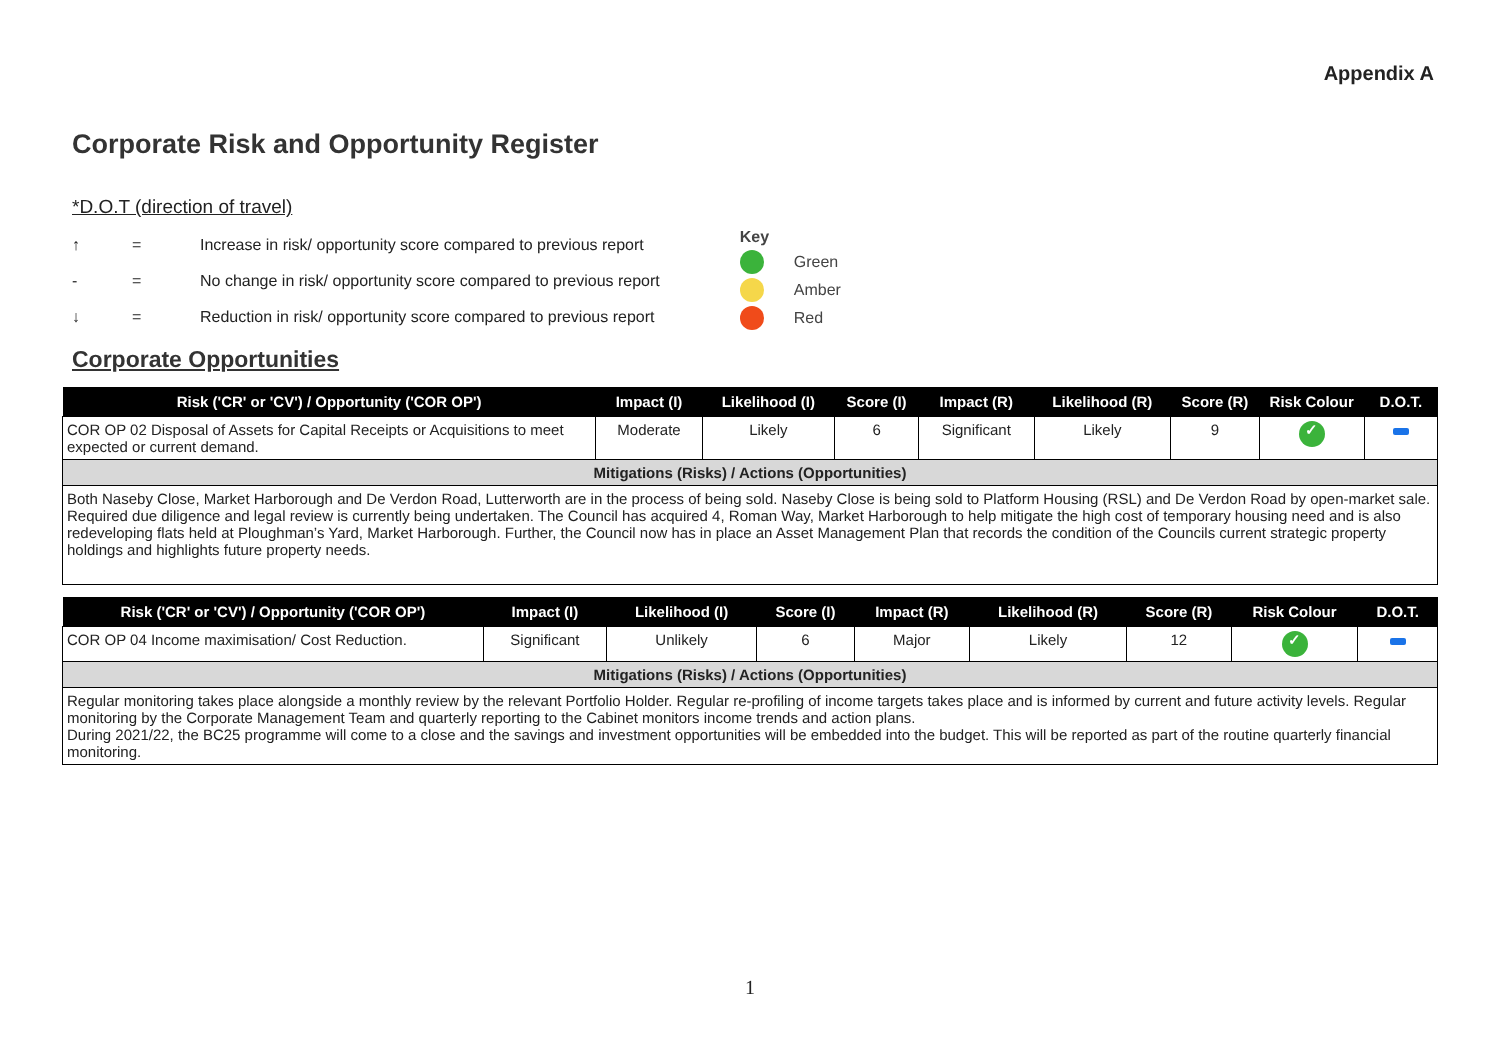Appendix A
Corporate Risk and Opportunity Register
*D.O.T (direction of travel)
↑ = Increase in risk/ opportunity score compared to previous report
- = No change in risk/ opportunity score compared to previous report
↓ = Reduction in risk/ opportunity score compared to previous report
Key
Green
Amber
Red
Corporate Opportunities
| Risk ('CR' or 'CV') / Opportunity ('COR OP') | Impact (I) | Likelihood (I) | Score (I) | Impact (R) | Likelihood (R) | Score (R) | Risk Colour | D.O.T. |
| --- | --- | --- | --- | --- | --- | --- | --- | --- |
| COR OP 02 Disposal of Assets for Capital Receipts or Acquisitions to meet expected or current demand. | Moderate | Likely | 6 | Significant | Likely | 9 | ✓ | |
| Mitigations (Risks) / Actions (Opportunities) | | | | | | | | |
| Both Naseby Close, Market Harborough and De Verdon Road, Lutterworth are in the process of being sold. Naseby Close is being sold to Platform Housing (RSL) and De Verdon Road by open-market sale. Required due diligence and legal review is currently being undertaken. The Council has acquired 4, Roman Way, Market Harborough to help mitigate the high cost of temporary housing need and is also redeveloping flats held at Ploughman’s Yard, Market Harborough. Further, the Council now has in place an Asset Management Plan that records the condition of the Councils current strategic property holdings and highlights future property needs. | | | | | | | | |
| Risk ('CR' or 'CV') / Opportunity ('COR OP') | Impact (I) | Likelihood (I) | Score (I) | Impact (R) | Likelihood (R) | Score (R) | Risk Colour | D.O.T. |
| --- | --- | --- | --- | --- | --- | --- | --- | --- |
| COR OP 04 Income maximisation/ Cost Reduction. | Significant | Unlikely | 6 | Major | Likely | 12 | ✓ | |
| Mitigations (Risks) / Actions (Opportunities) | | | | | | | | |
| Regular monitoring takes place alongside a monthly review by the relevant Portfolio Holder. Regular re-profiling of income targets takes place and is informed by current and future activity levels. Regular monitoring by the Corporate Management Team and quarterly reporting to the Cabinet monitors income trends and action plans. During 2021/22, the BC25 programme will come to a close and the savings and investment opportunities will be embedded into the budget. This will be reported as part of the routine quarterly financial monitoring. | | | | | | | | |
1